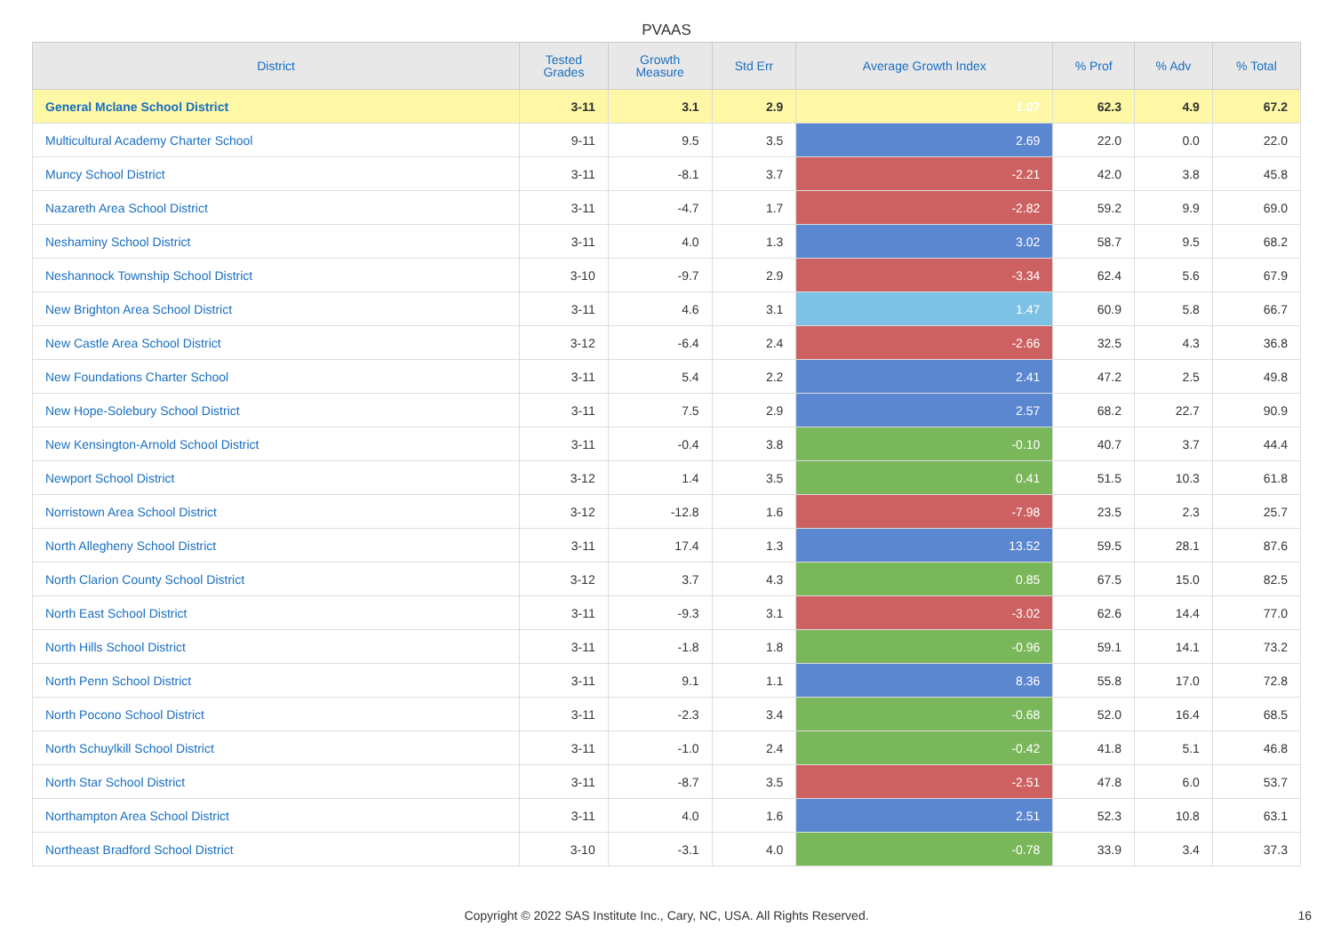PVAAS
| District | Tested Grades | Growth Measure | Std Err | Average Growth Index | % Prof | % Adv | % Total |
| --- | --- | --- | --- | --- | --- | --- | --- |
| General Mclane School District | 3-11 | 3.1 | 2.9 | 1.07 | 62.3 | 4.9 | 67.2 |
| Multicultural Academy Charter School | 9-11 | 9.5 | 3.5 | 2.69 | 22.0 | 0.0 | 22.0 |
| Muncy School District | 3-11 | -8.1 | 3.7 | -2.21 | 42.0 | 3.8 | 45.8 |
| Nazareth Area School District | 3-11 | -4.7 | 1.7 | -2.82 | 59.2 | 9.9 | 69.0 |
| Neshaminy School District | 3-11 | 4.0 | 1.3 | 3.02 | 58.7 | 9.5 | 68.2 |
| Neshannock Township School District | 3-10 | -9.7 | 2.9 | -3.34 | 62.4 | 5.6 | 67.9 |
| New Brighton Area School District | 3-11 | 4.6 | 3.1 | 1.47 | 60.9 | 5.8 | 66.7 |
| New Castle Area School District | 3-12 | -6.4 | 2.4 | -2.66 | 32.5 | 4.3 | 36.8 |
| New Foundations Charter School | 3-11 | 5.4 | 2.2 | 2.41 | 47.2 | 2.5 | 49.8 |
| New Hope-Solebury School District | 3-11 | 7.5 | 2.9 | 2.57 | 68.2 | 22.7 | 90.9 |
| New Kensington-Arnold School District | 3-11 | -0.4 | 3.8 | -0.10 | 40.7 | 3.7 | 44.4 |
| Newport School District | 3-12 | 1.4 | 3.5 | 0.41 | 51.5 | 10.3 | 61.8 |
| Norristown Area School District | 3-12 | -12.8 | 1.6 | -7.98 | 23.5 | 2.3 | 25.7 |
| North Allegheny School District | 3-11 | 17.4 | 1.3 | 13.52 | 59.5 | 28.1 | 87.6 |
| North Clarion County School District | 3-12 | 3.7 | 4.3 | 0.85 | 67.5 | 15.0 | 82.5 |
| North East School District | 3-11 | -9.3 | 3.1 | -3.02 | 62.6 | 14.4 | 77.0 |
| North Hills School District | 3-11 | -1.8 | 1.8 | -0.96 | 59.1 | 14.1 | 73.2 |
| North Penn School District | 3-11 | 9.1 | 1.1 | 8.36 | 55.8 | 17.0 | 72.8 |
| North Pocono School District | 3-11 | -2.3 | 3.4 | -0.68 | 52.0 | 16.4 | 68.5 |
| North Schuylkill School District | 3-11 | -1.0 | 2.4 | -0.42 | 41.8 | 5.1 | 46.8 |
| North Star School District | 3-11 | -8.7 | 3.5 | -2.51 | 47.8 | 6.0 | 53.7 |
| Northampton Area School District | 3-11 | 4.0 | 1.6 | 2.51 | 52.3 | 10.8 | 63.1 |
| Northeast Bradford School District | 3-10 | -3.1 | 4.0 | -0.78 | 33.9 | 3.4 | 37.3 |
Copyright © 2022 SAS Institute Inc., Cary, NC, USA. All Rights Reserved. 16